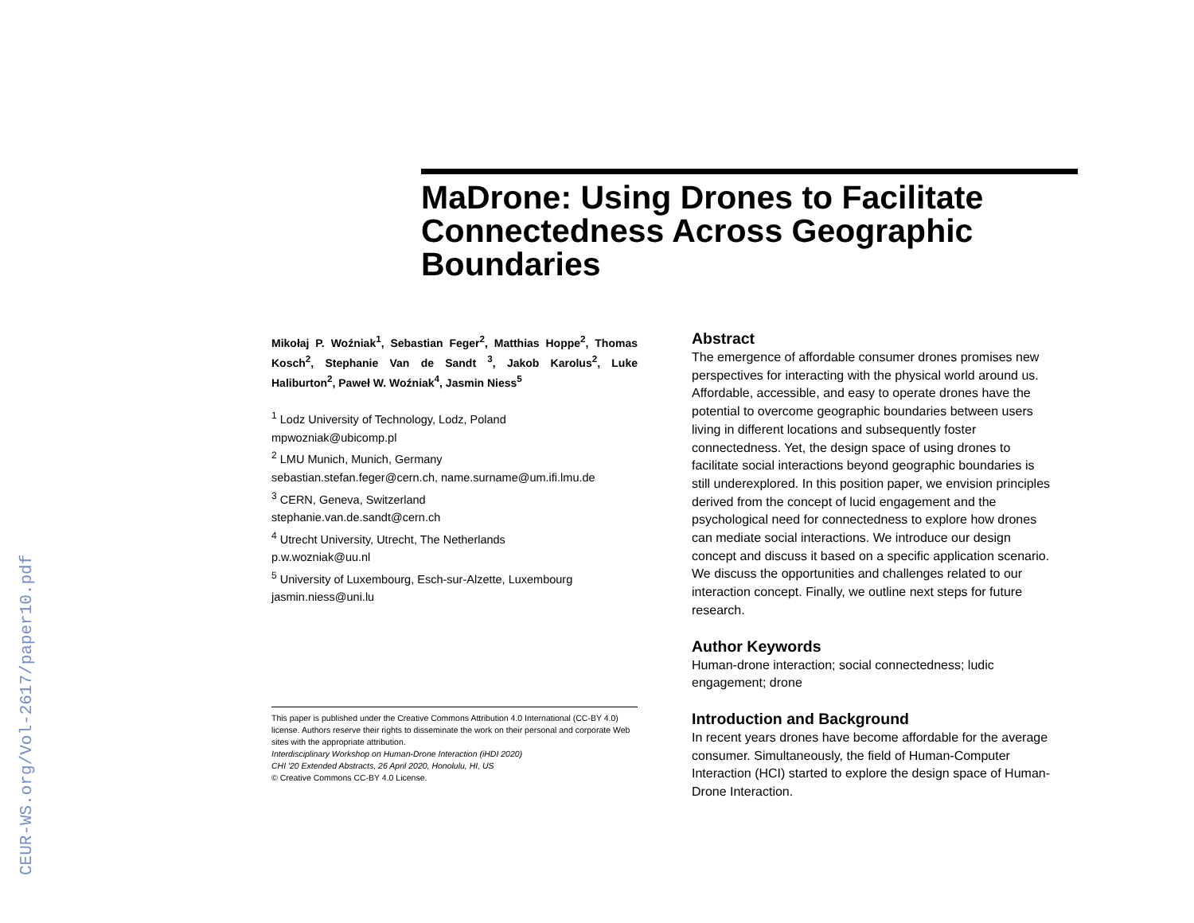CEUR-WS.org/Vol-2617/paper10.pdf
MaDrone: Using Drones to Facilitate Connectedness Across Geographic Boundaries
Mikołaj P. Woźniak<sup>1</sup>, Sebastian Feger<sup>2</sup>, Matthias Hoppe<sup>2</sup>, Thomas Kosch<sup>2</sup>, Stephanie Van de Sandt <sup>3</sup>, Jakob Karolus<sup>2</sup>, Luke Haliburton<sup>2</sup>, Paweł W. Woźniak<sup>4</sup>, Jasmin Niess<sup>5</sup>
<sup>1</sup> Lodz University of Technology, Lodz, Poland
mpwozniak@ubicomp.pl
<sup>2</sup> LMU Munich, Munich, Germany
sebastian.stefan.feger@cern.ch, name.surname@um.ifi.lmu.de
<sup>3</sup> CERN, Geneva, Switzerland
stephanie.van.de.sandt@cern.ch
<sup>4</sup> Utrecht University, Utrecht, The Netherlands
p.w.wozniak@uu.nl
<sup>5</sup> University of Luxembourg, Esch-sur-Alzette, Luxembourg
jasmin.niess@uni.lu
This paper is published under the Creative Commons Attribution 4.0 International (CC-BY 4.0) license. Authors reserve their rights to disseminate the work on their personal and corporate Web sites with the appropriate attribution.
Interdisciplinary Workshop on Human-Drone Interaction (iHDI 2020)
CHI '20 Extended Abstracts, 26 April 2020, Honolulu, HI, US
© Creative Commons CC-BY 4.0 License.
Abstract
The emergence of affordable consumer drones promises new perspectives for interacting with the physical world around us. Affordable, accessible, and easy to operate drones have the potential to overcome geographic boundaries between users living in different locations and subsequently foster connectedness. Yet, the design space of using drones to facilitate social interactions beyond geographic boundaries is still underexplored. In this position paper, we envision principles derived from the concept of lucid engagement and the psychological need for connectedness to explore how drones can mediate social interactions. We introduce our design concept and discuss it based on a specific application scenario. We discuss the opportunities and challenges related to our interaction concept. Finally, we outline next steps for future research.
Author Keywords
Human-drone interaction; social connectedness; ludic engagement; drone
Introduction and Background
In recent years drones have become affordable for the average consumer. Simultaneously, the field of Human-Computer Interaction (HCI) started to explore the design space of Human-Drone Interaction.